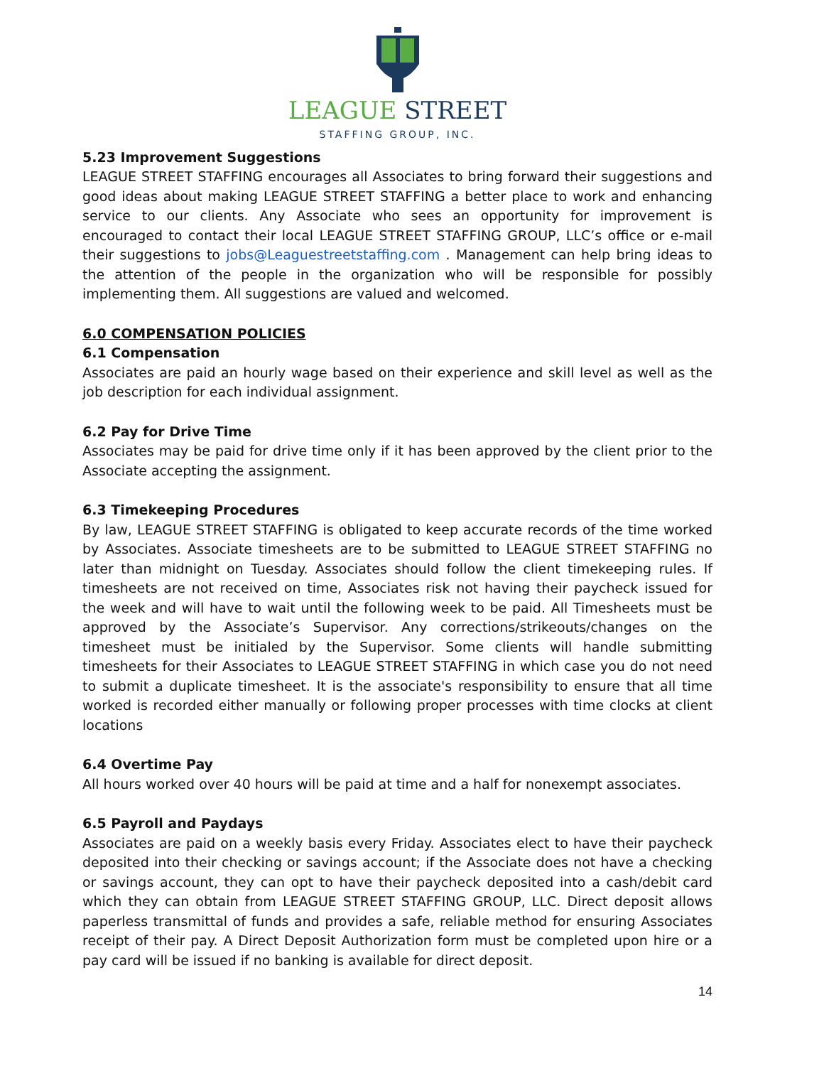LEAGUE STREET
STAFFING GROUP, INC.
5.23 Improvement Suggestions
LEAGUE STREET STAFFING encourages all Associates to bring forward their suggestions and good ideas about making LEAGUE STREET STAFFING a better place to work and enhancing service to our clients. Any Associate who sees an opportunity for improvement is encouraged to contact their local LEAGUE STREET STAFFING GROUP, LLC’s office or e-mail their suggestions to jobs@Leaguestreetstaffing.com . Management can help bring ideas to the attention of the people in the organization who will be responsible for possibly implementing them. All suggestions are valued and welcomed.
6.0 COMPENSATION POLICIES
6.1 Compensation
Associates are paid an hourly wage based on their experience and skill level as well as the job description for each individual assignment.
6.2 Pay for Drive Time
Associates may be paid for drive time only if it has been approved by the client prior to the Associate accepting the assignment.
6.3 Timekeeping Procedures
By law, LEAGUE STREET STAFFING is obligated to keep accurate records of the time worked by Associates. Associate timesheets are to be submitted to LEAGUE STREET STAFFING no later than midnight on Tuesday. Associates should follow the client timekeeping rules. If timesheets are not received on time, Associates risk not having their paycheck issued for the week and will have to wait until the following week to be paid. All Timesheets must be approved by the Associate’s Supervisor. Any corrections/strikeouts/changes on the timesheet must be initialed by the Supervisor. Some clients will handle submitting timesheets for their Associates to LEAGUE STREET STAFFING in which case you do not need to submit a duplicate timesheet. It is the associate's responsibility to ensure that all time worked is recorded either manually or following proper processes with time clocks at client locations
6.4 Overtime Pay
All hours worked over 40 hours will be paid at time and a half for nonexempt associates.
6.5 Payroll and Paydays
Associates are paid on a weekly basis every Friday. Associates elect to have their paycheck deposited into their checking or savings account; if the Associate does not have a checking or savings account, they can opt to have their paycheck deposited into a cash/debit card which they can obtain from LEAGUE STREET STAFFING GROUP, LLC. Direct deposit allows paperless transmittal of funds and provides a safe, reliable method for ensuring Associates receipt of their pay. A Direct Deposit Authorization form must be completed upon hire or a pay card will be issued if no banking is available for direct deposit.
14